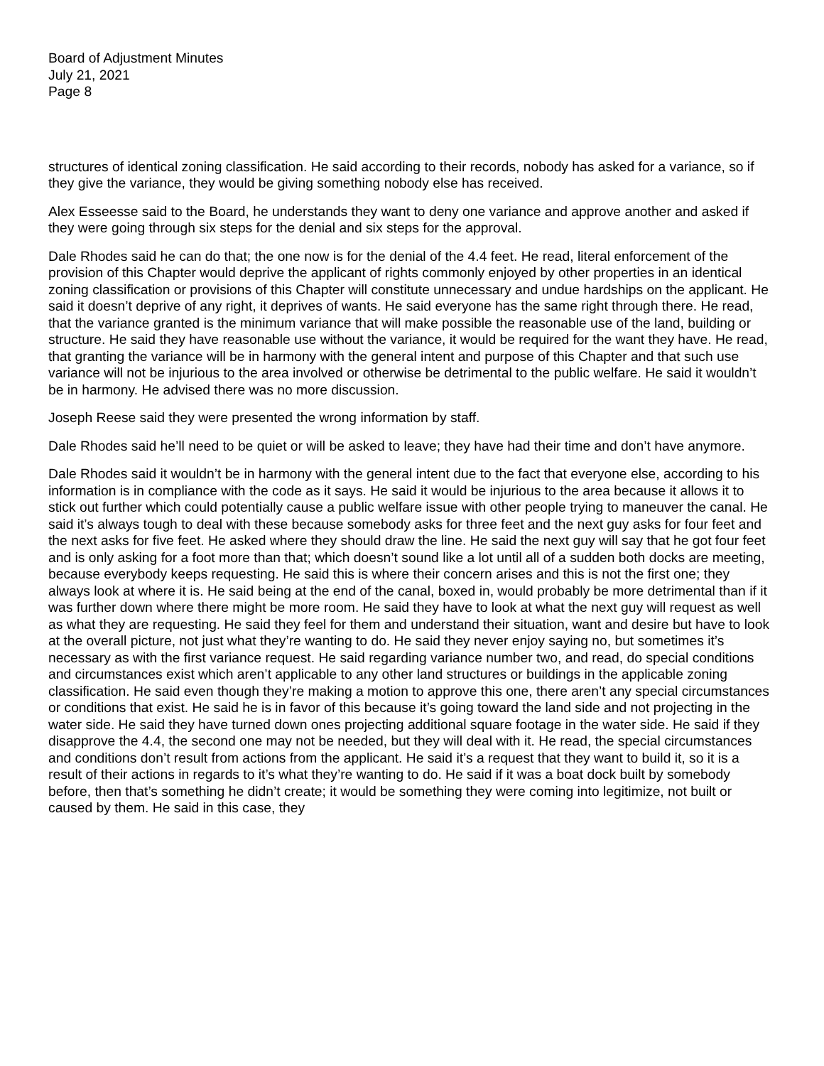Board of Adjustment Minutes
July 21, 2021
Page 8
structures of identical zoning classification. He said according to their records, nobody has asked for a variance, so if they give the variance, they would be giving something nobody else has received.
Alex Esseesse said to the Board, he understands they want to deny one variance and approve another and asked if they were going through six steps for the denial and six steps for the approval.
Dale Rhodes said he can do that; the one now is for the denial of the 4.4 feet. He read, literal enforcement of the provision of this Chapter would deprive the applicant of rights commonly enjoyed by other properties in an identical zoning classification or provisions of this Chapter will constitute unnecessary and undue hardships on the applicant. He said it doesn’t deprive of any right, it deprives of wants. He said everyone has the same right through there. He read, that the variance granted is the minimum variance that will make possible the reasonable use of the land, building or structure. He said they have reasonable use without the variance, it would be required for the want they have. He read, that granting the variance will be in harmony with the general intent and purpose of this Chapter and that such use variance will not be injurious to the area involved or otherwise be detrimental to the public welfare. He said it wouldn’t be in harmony. He advised there was no more discussion.
Joseph Reese said they were presented the wrong information by staff.
Dale Rhodes said he’ll need to be quiet or will be asked to leave; they have had their time and don’t have anymore.
Dale Rhodes said it wouldn’t be in harmony with the general intent due to the fact that everyone else, according to his information is in compliance with the code as it says. He said it would be injurious to the area because it allows it to stick out further which could potentially cause a public welfare issue with other people trying to maneuver the canal. He said it’s always tough to deal with these because somebody asks for three feet and the next guy asks for four feet and the next asks for five feet. He asked where they should draw the line. He said the next guy will say that he got four feet and is only asking for a foot more than that; which doesn’t sound like a lot until all of a sudden both docks are meeting, because everybody keeps requesting. He said this is where their concern arises and this is not the first one; they always look at where it is. He said being at the end of the canal, boxed in, would probably be more detrimental than if it was further down where there might be more room. He said they have to look at what the next guy will request as well as what they are requesting. He said they feel for them and understand their situation, want and desire but have to look at the overall picture, not just what they’re wanting to do. He said they never enjoy saying no, but sometimes it’s necessary as with the first variance request. He said regarding variance number two, and read, do special conditions and circumstances exist which aren’t applicable to any other land structures or buildings in the applicable zoning classification. He said even though they’re making a motion to approve this one, there aren’t any special circumstances or conditions that exist. He said he is in favor of this because it’s going toward the land side and not projecting in the water side. He said they have turned down ones projecting additional square footage in the water side. He said if they disapprove the 4.4, the second one may not be needed, but they will deal with it. He read, the special circumstances and conditions don’t result from actions from the applicant. He said it’s a request that they want to build it, so it is a result of their actions in regards to it’s what they’re wanting to do. He said if it was a boat dock built by somebody before, then that’s something he didn’t create; it would be something they were coming into legitimize, not built or caused by them. He said in this case, they